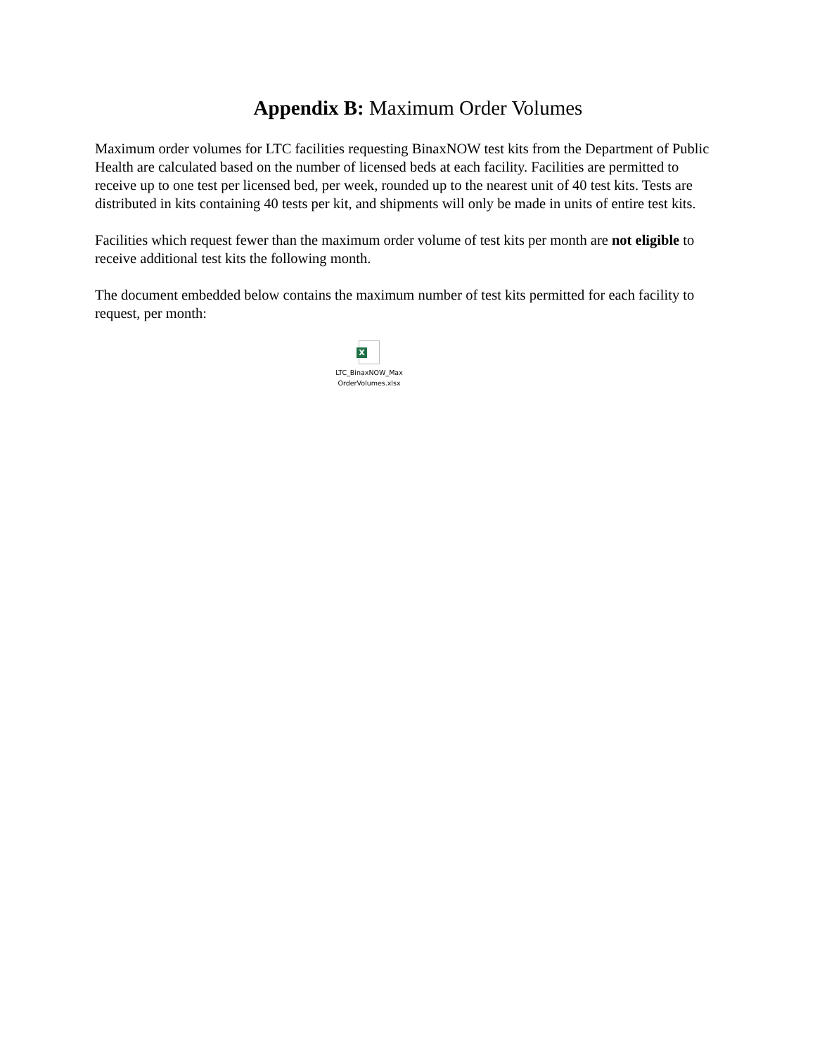Appendix B: Maximum Order Volumes
Maximum order volumes for LTC facilities requesting BinaxNOW test kits from the Department of Public Health are calculated based on the number of licensed beds at each facility. Facilities are permitted to receive up to one test per licensed bed, per week, rounded up to the nearest unit of 40 test kits. Tests are distributed in kits containing 40 tests per kit, and shipments will only be made in units of entire test kits.
Facilities which request fewer than the maximum order volume of test kits per month are not eligible to receive additional test kits the following month.
The document embedded below contains the maximum number of test kits permitted for each facility to request, per month:
X
LTC_BinaxNOW_Max
OrderVolumes.xlsx